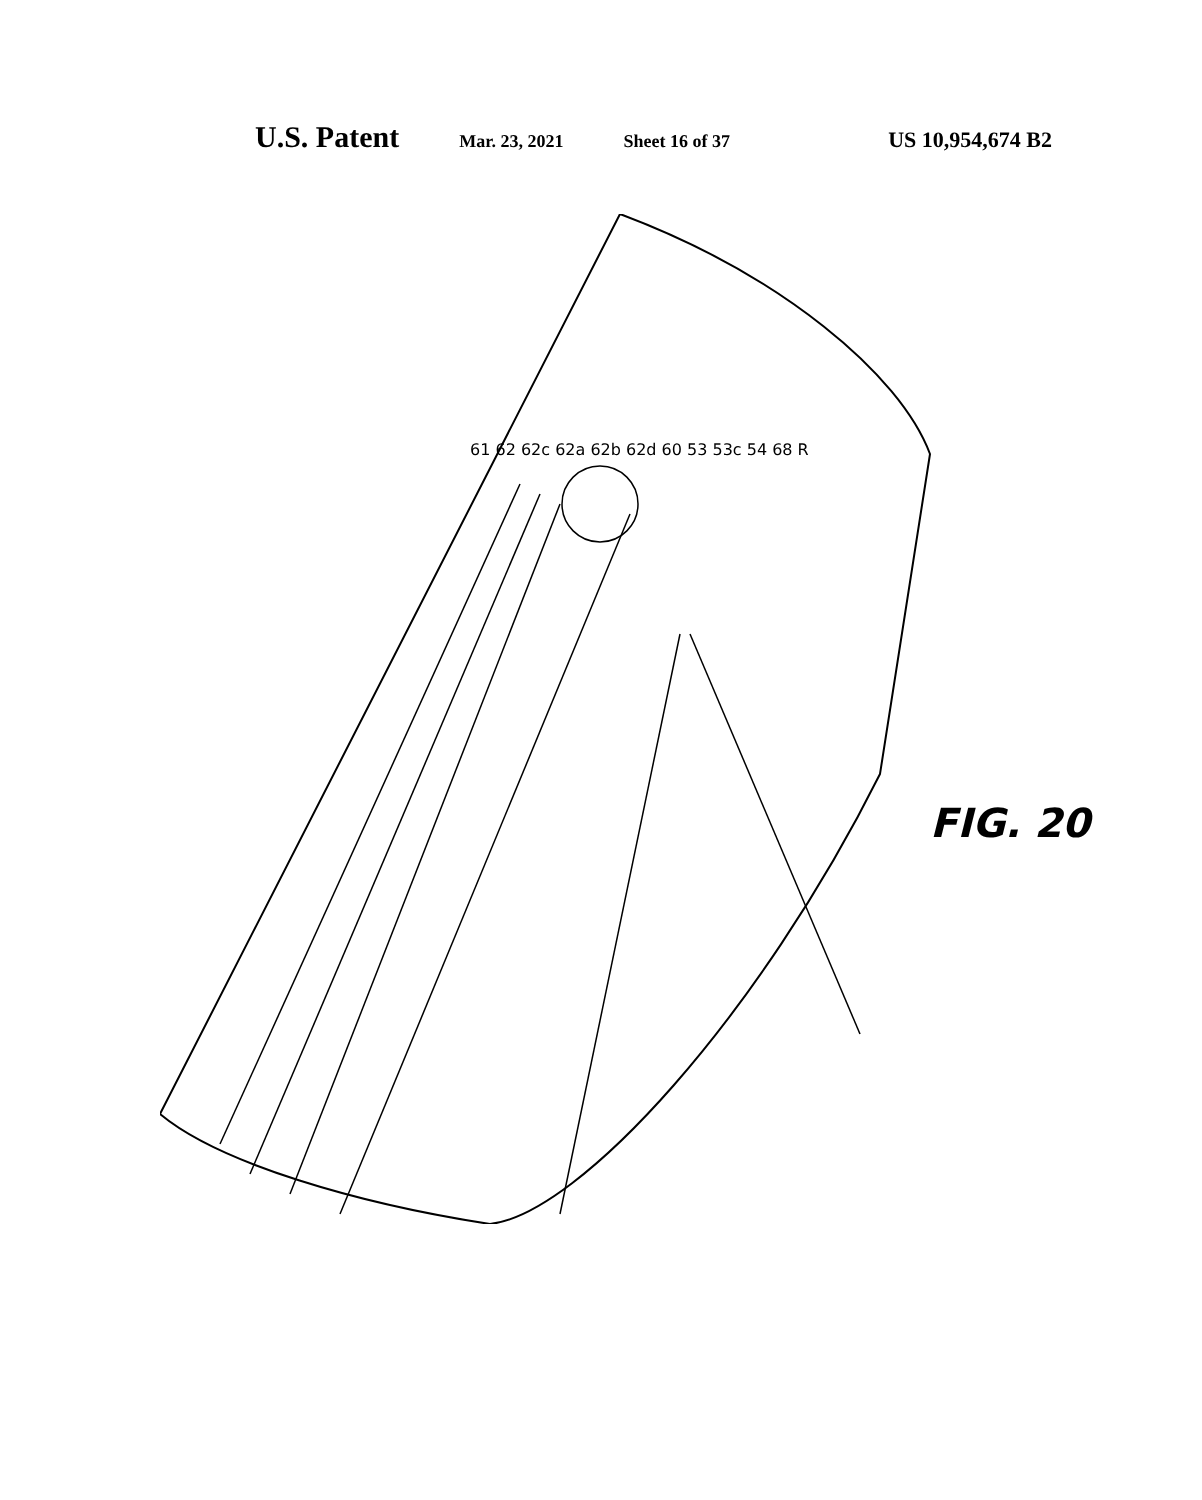U.S. Patent Mar. 23, 2021 Sheet 16 of 37 US 10,954,674 B2
61 62 62c 62a 62b 62d 60 53 53c 54 68 R
FIG. 20